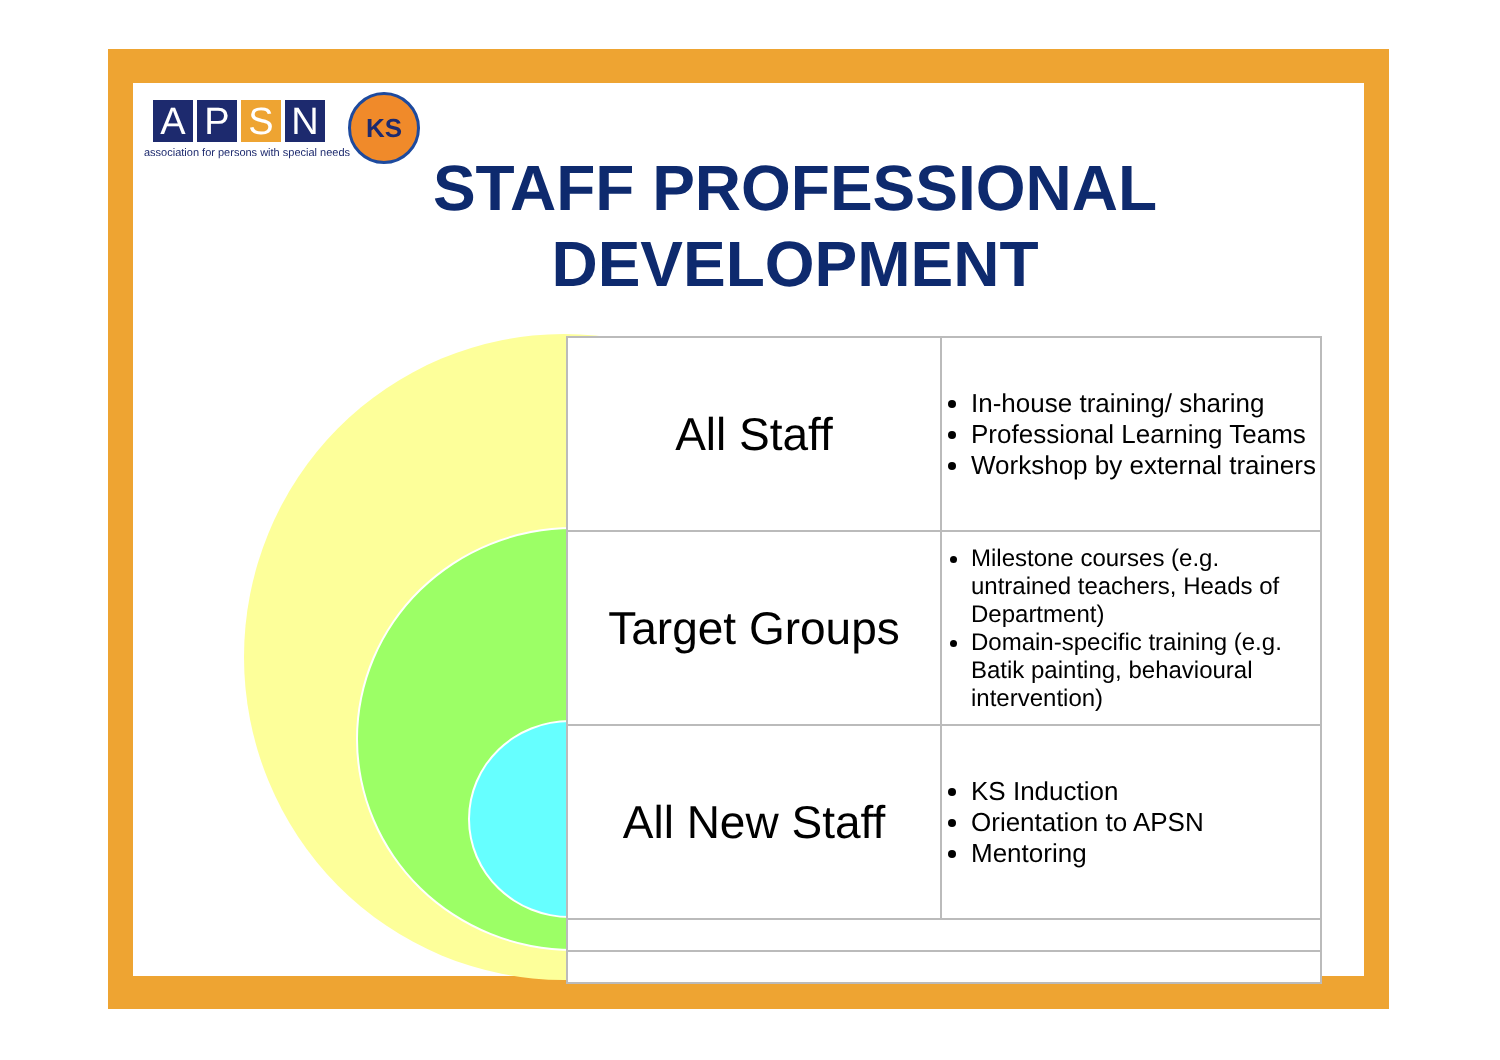A P S N
association for persons with special needs
KS
STAFF PROFESSIONAL DEVELOPMENT
| All Staff | In-house training/ sharing Professional Learning Teams Workshop by external trainers |
| Target Groups | Milestone courses (e.g. untrained teachers, Heads of Department) Domain-specific training (e.g. Batik painting, behavioural intervention) |
| All New Staff | KS Induction Orientation to APSN Mentoring |